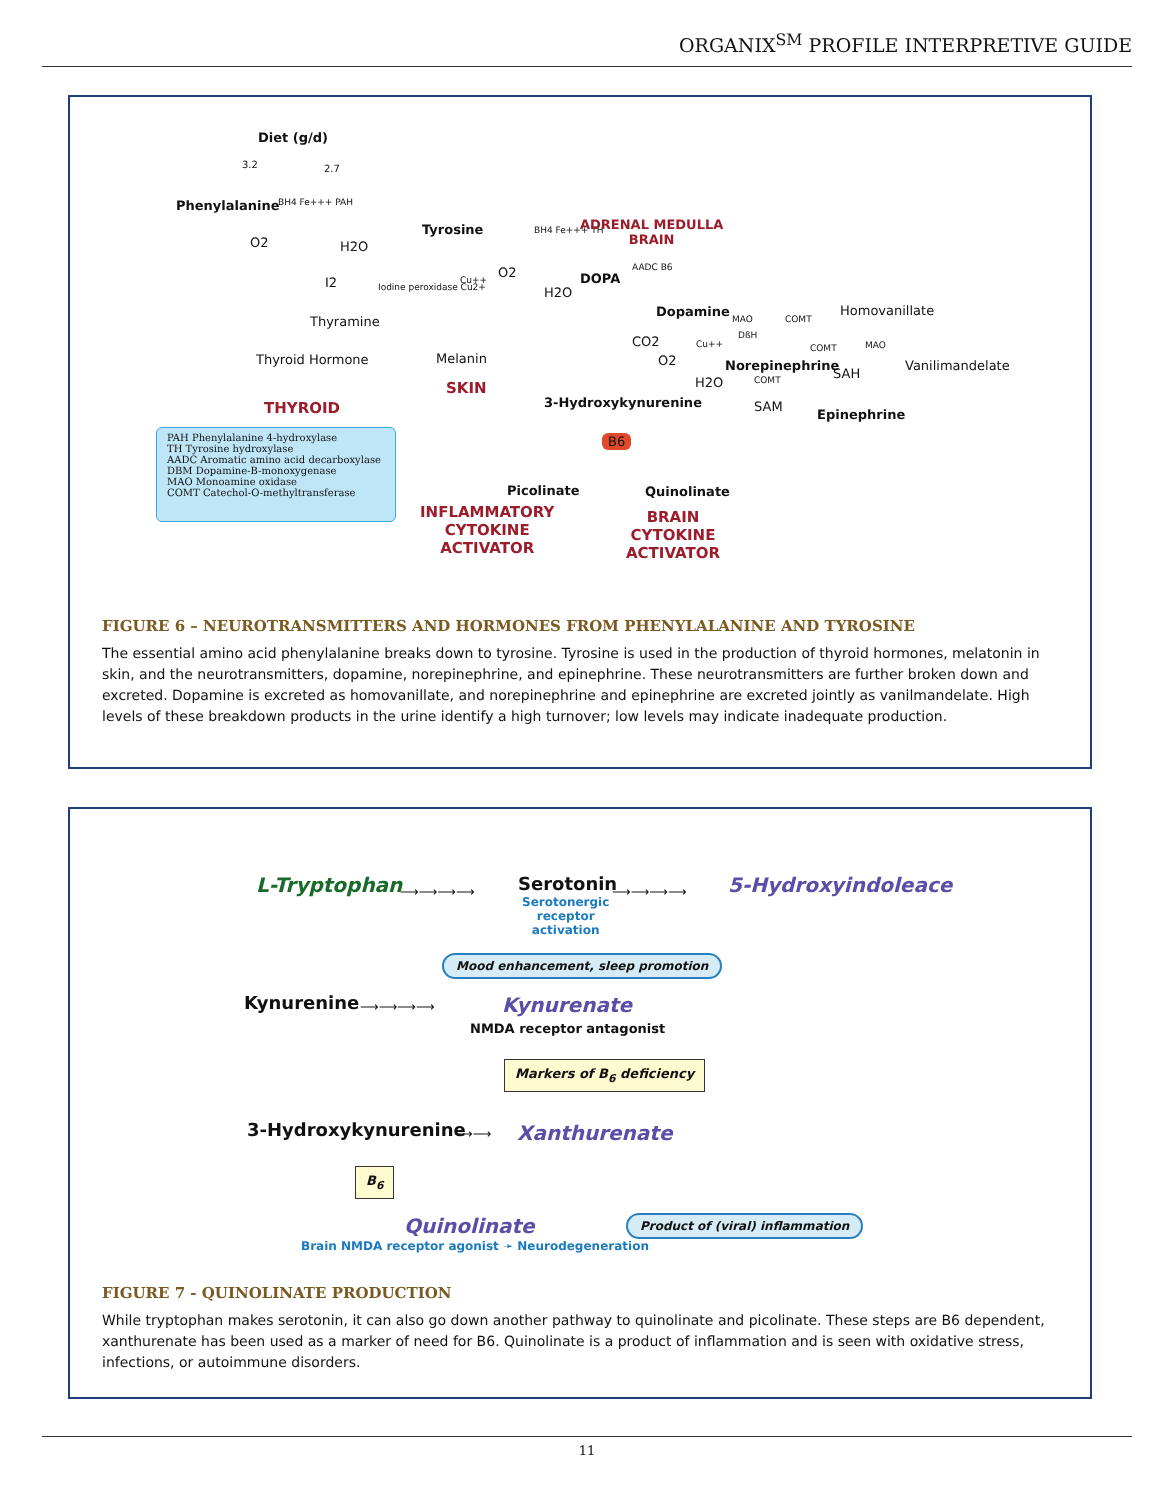ORGANIX<sup>SM</sup> PROFILE INTERPRETIVE GUIDE
Diet (g/d)
3.2 2.7
Phenylalanine BH4 Fe+++ PAH
O2 H2O
Tyrosine
I2 Iodine peroxidase Cu2+
Thyramine
Thyroid Hormone
Cu++
Melanin
SKIN
THYROID
BH4 Fe+++ TH
O2
H2O
ADRENAL MEDULLA
BRAIN
DOPA
AADC B6
Dopamine MAO COMT
Homovanillate
CO2 DßH
O2
Cu++
Norepinephrine
H2O
COMT MAO
Vanilimandelate
COMT SAH
SAM
Epinephrine
3-Hydroxykynurenine
B6
Picolinate Quinolinate
INFLAMMATORY
CYTOKINE
ACTIVATOR
BRAIN
CYTOKINE
ACTIVATOR
PAH Phenylalanine 4-hydroxylase
TH Tyrosine hydroxylase
AADC Aromatic amino acid decarboxylase
DBM Dopamine-B-monoxygenase
MAO Monoamine oxidase
COMT Catechol-O-methyltransferase
FIGURE 6 – NEUROTRANSMITTERS AND HORMONES FROM PHENYLALANINE AND TYROSINE
The essential amino acid phenylalanine breaks down to tyrosine. Tyrosine is used in the production of thyroid hormones, melatonin in skin, and the neurotransmitters, dopamine, norepinephrine, and epinephrine. These neurotransmitters are further broken down and excreted. Dopamine is excreted as homovanillate, and norepinephrine and epinephrine are excreted jointly as vanilmandelate. High levels of these breakdown products in the urine identify a high turnover; low levels may indicate inadequate production.
L-Tryptophan ⟶⟶⟶⟶ Serotonin ⟶⟶⟶⟶ 5-Hydroxyindoleace
Serotonergic
receptor
activation
Mood enhancement, sleep promotion
Kynurenine ⟶⟶⟶⟶ Kynurenate
NMDA receptor antagonist
Markers of B<sub>6</sub> deficiency
3-Hydroxykynurenine ⟶⟶ Xanthurenate
B<sub>6</sub>
Quinolinate
Brain NMDA receptor agonist ➛ Neurodegeneration
Product of (viral) inflammation
FIGURE 7 - QUINOLINATE PRODUCTION
While tryptophan makes serotonin, it can also go down another pathway to quinolinate and picolinate. These steps are B6 dependent, xanthurenate has been used as a marker of need for B6. Quinolinate is a product of inflammation and is seen with oxidative stress, infections, or autoimmune disorders.
11